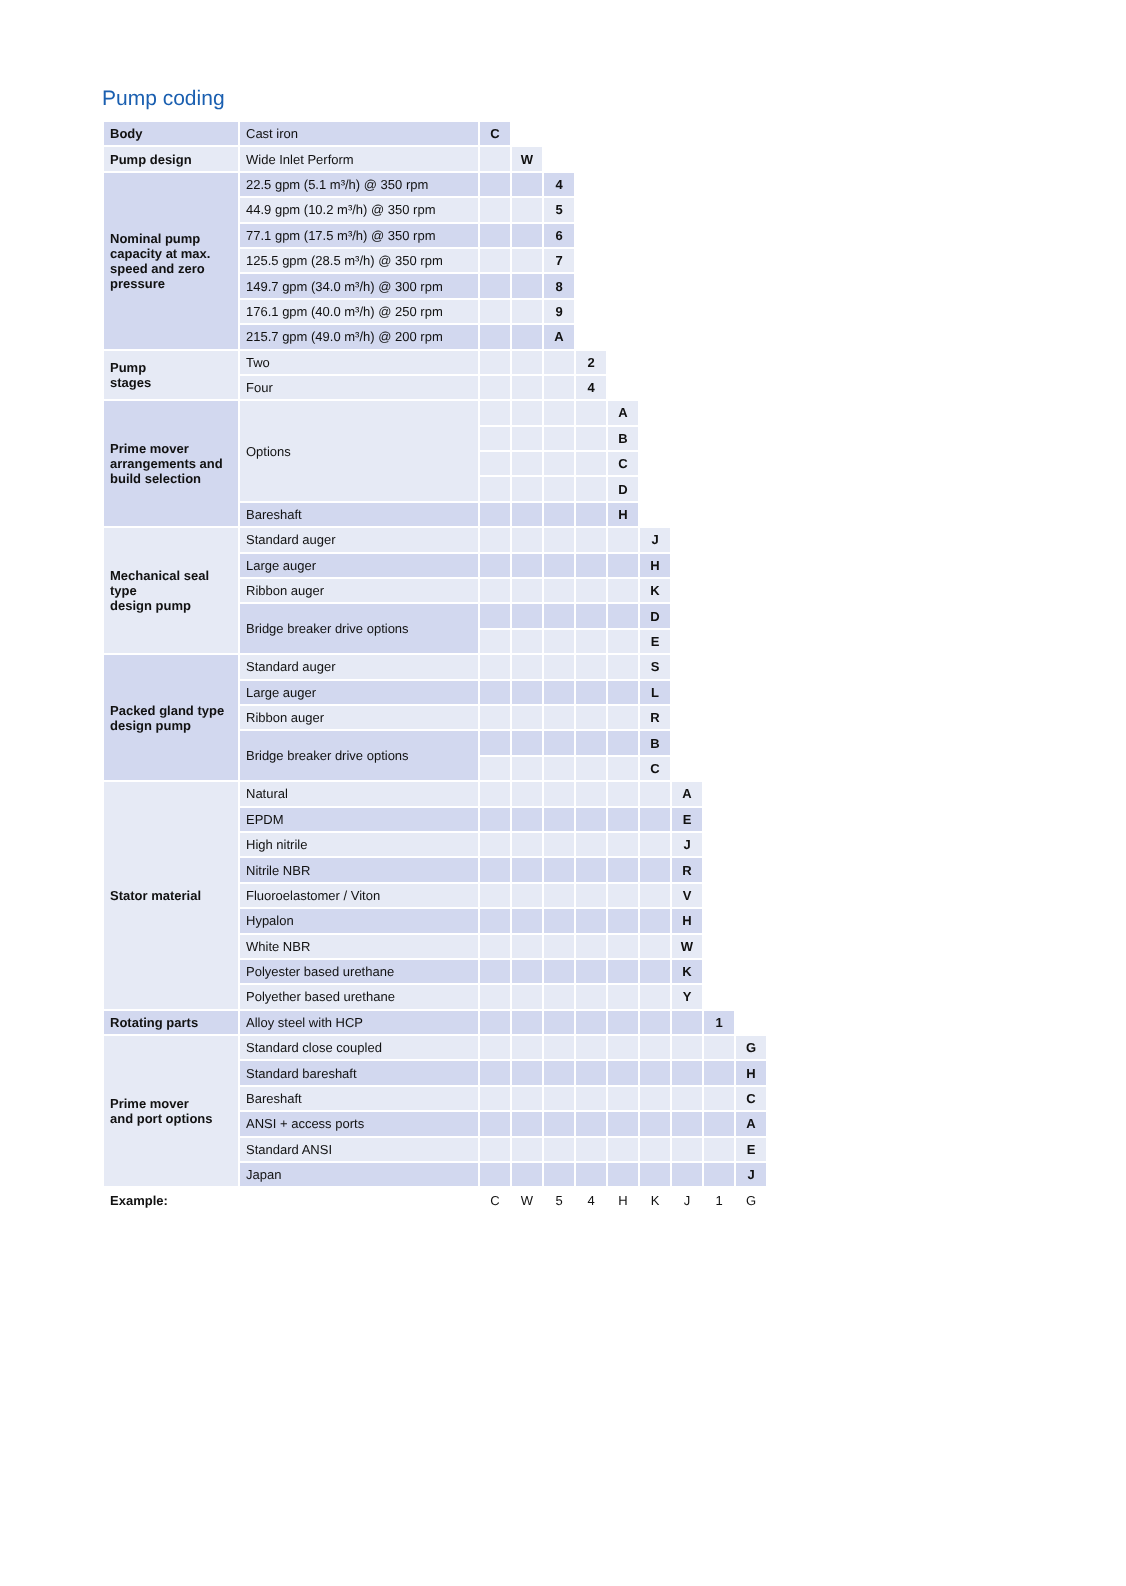Pump coding
| Body | Cast iron | C | | | | | | | | |
| Pump design | Wide Inlet Perform | | W | | | | | | | |
| Nominal pump capacity at max. speed and zero pressure | 22.5 gpm (5.1 m³/h) @ 350 rpm | | | 4 | | | | | | |
| | 44.9 gpm (10.2 m³/h) @ 350 rpm | | | 5 | | | | | | |
| | 77.1 gpm (17.5 m³/h) @ 350 rpm | | | 6 | | | | | | |
| | 125.5 gpm (28.5 m³/h) @ 350 rpm | | | 7 | | | | | | |
| | 149.7 gpm (34.0 m³/h) @ 300 rpm | | | 8 | | | | | | |
| | 176.1 gpm (40.0 m³/h) @ 250 rpm | | | 9 | | | | | | |
| | 215.7 gpm (49.0 m³/h) @ 200 rpm | | | A | | | | | | |
| Pump stages | Two | | | | 2 | | | | | |
| | Four | | | | 4 | | | | | |
| Prime mover arrangements and build selection | Options | | | | | A | | | | |
| | | | | | | B | | | | |
| | | | | | | C | | | | |
| | | | | | | D | | | | |
| | Bareshaft | | | | | H | | | | |
| Mechanical seal type design pump | Standard auger | | | | | | J | | | |
| | Large auger | | | | | | H | | | |
| | Ribbon auger | | | | | | K | | | |
| | Bridge breaker drive options | | | | | | D | | | |
| | | | | | | | E | | | |
| Packed gland type design pump | Standard auger | | | | | | S | | | |
| | Large auger | | | | | | L | | | |
| | Ribbon auger | | | | | | R | | | |
| | Bridge breaker drive options | | | | | | B | | | |
| | | | | | | | C | | | |
| Stator material | Natural | | | | | | | A | | |
| | EPDM | | | | | | | E | | |
| | High nitrile | | | | | | | J | | |
| | Nitrile NBR | | | | | | | R | | |
| | Fluoroelastomer / Viton | | | | | | | V | | |
| | Hypalon | | | | | | | H | | |
| | White NBR | | | | | | | W | | |
| | Polyester based urethane | | | | | | | K | | |
| | Polyether based urethane | | | | | | | Y | | |
| Rotating parts | Alloy steel with HCP | | | | | | | | 1 | |
| Prime mover and port options | Standard close coupled | | | | | | | | | G |
| | Standard bareshaft | | | | | | | | | H |
| | Bareshaft | | | | | | | | | C |
| | ANSI + access ports | | | | | | | | | A |
| | Standard ANSI | | | | | | | | | E |
| | Japan | | | | | | | | | J |
| Example: | | C | W | 5 | 4 | H | K | J | 1 | G |